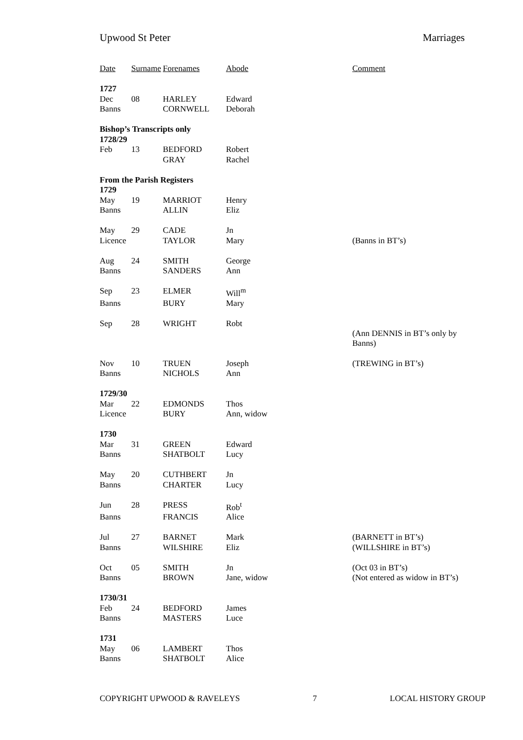Upwood St Peter Marriages
| Date | Surname | Forenames | Abode | Comment |
| --- | --- | --- | --- | --- |
| 1727 | | | | |
| Dec | 08 | HARLEY | Edward | |
| Banns | | CORNWELL | Deborah | |
| Bishop’s Transcripts only | | | | |
| 1728/29 | | | | |
| Feb | 13 | BEDFORD | Robert | |
| | | GRAY | Rachel | |
| From the Parish Registers | | | | |
| 1729 | | | | |
| May | 19 | MARRIOT | Henry | |
| Banns | | ALLIN | Eliz | |
| May | 29 | CADE | Jn | |
| Licence | | TAYLOR | Mary | (Banns in BT’s) |
| Aug | 24 | SMITH | George | |
| Banns | | SANDERS | Ann | |
| Sep | 23 | ELMER | Will<sup>m</sup> | |
| Banns | | BURY | Mary | |
| Sep | 28 | WRIGHT | Robt | |
| | | | | (Ann DENNIS in BT’s only by Banns) |
| Nov | 10 | TRUEN | Joseph | (TREWING in BT’s) |
| Banns | | NICHOLS | Ann | |
| 1729/30 | | | | |
| Mar | 22 | EDMONDS | Thos | |
| Licence | | BURY | Ann, widow | |
| 1730 | | | | |
| Mar | 31 | GREEN | Edward | |
| Banns | | SHATBOLT | Lucy | |
| May | 20 | CUTHBERT | Jn | |
| Banns | | CHARTER | Lucy | |
| Jun | 28 | PRESS | Rob<sup>t</sup> | |
| Banns | | FRANCIS | Alice | |
| Jul | 27 | BARNET | Mark | (BARNETT in BT’s) |
| Banns | | WILSHIRE | Eliz | (WILLSHIRE in BT’s) |
| Oct | 05 | SMITH | Jn | (Oct 03 in BT’s) |
| Banns | | BROWN | Jane, widow | (Not entered as widow in BT’s) |
| 1730/31 | | | | |
| Feb | 24 | BEDFORD | James | |
| Banns | | MASTERS | Luce | |
| 1731 | | | | |
| May | 06 | LAMBERT | Thos | |
| Banns | | SHATBOLT | Alice | |
COPYRIGHT UPWOOD & RAVELEYS 7 LOCAL HISTORY GROUP